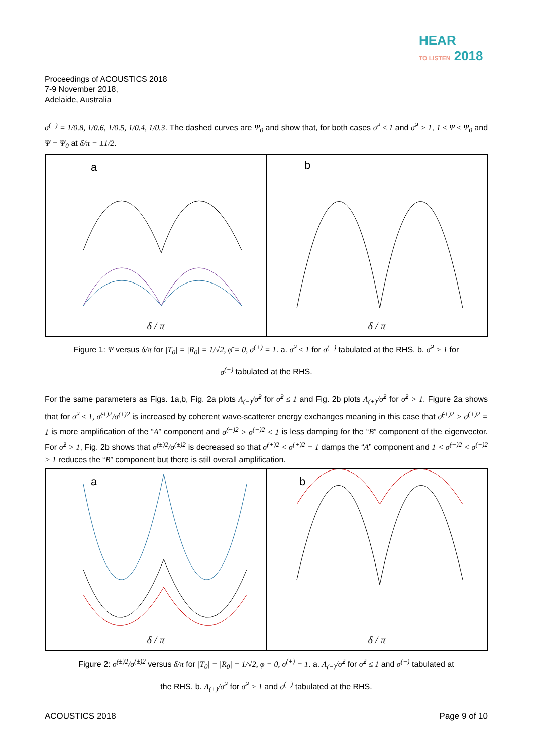HEAR
TO LISTEN 2018
Proceedings of ACOUSTICS 2018
7-9 November 2018,
Adelaide, Australia
σ<sup>(−)</sup> = 1/0.8, 1/0.6, 1/0.5, 1/0.4, 1/0.3. The dashed curves are Ψ<sub>0</sub> and show that, for both cases σ̃<sup>2</sup> ≤ 1 and σ̃<sup>2</sup> > 1, 1 ≤ Ψ ≤ Ψ<sub>0</sub> and Ψ = Ψ<sub>0</sub> at δ/π = ±1/2.
a
δ / π
b
δ / π
Figure 1: Ψ versus δ/π for |T<sub>0</sub>| = |R<sub>0</sub>| = 1/√2, φ̄ = 0, σ<sup>(+)</sup> = 1. a. σ̃<sup>2</sup> ≤ 1 for σ<sup>(−)</sup> tabulated at the RHS. b. σ̃<sup>2</sup> > 1 for
σ<sup>(−)</sup> tabulated at the RHS.
For the same parameters as Figs. 1a,b, Fig. 2a plots Λ<sub>(−)</sub>/σ̃<sup>2</sup> for σ̃<sup>2</sup> ≤ 1 and Fig. 2b plots Λ<sub>(+)</sub>/σ̃<sup>2</sup> for σ̃<sup>2</sup> > 1. Figure 2a shows that for σ̃<sup>2</sup> ≤ 1, σ̃<sup>(±)2</sup>/σ<sup>(±)2</sup> is increased by coherent wave-scatterer energy exchanges meaning in this case that σ̃<sup>(+)2</sup> > σ<sup>(+)2</sup> = 1 is more amplification of the “A” component and σ̃<sup>(−)2</sup> > σ<sup>(−)2</sup> < 1 is less damping for the “B” component of the eigenvector. For σ̃<sup>2</sup> > 1, Fig. 2b shows that σ̃<sup>(±)2</sup>/σ<sup>(±)2</sup> is decreased so that σ̃<sup>(+)2</sup> < σ<sup>(+)2</sup> = 1 damps the “A” component and 1 < σ̃<sup>(−)2</sup> < σ<sup>(−)2</sup> > 1 reduces the “B” component but there is still overall amplification.
a
δ / π
b
δ / π
Figure 2: σ̃<sup>(±)2</sup>/σ<sup>(±)2</sup> versus δ/π for |T<sub>0</sub>| = |R<sub>0</sub>| = 1/√2, φ̄ = 0, σ<sup>(+)</sup> = 1. a. Λ<sub>(−)</sub>/σ̃<sup>2</sup> for σ̃<sup>2</sup> ≤ 1 and σ<sup>(−)</sup> tabulated at
the RHS. b. Λ<sub>(+)</sub>/σ̃<sup>2</sup> for σ̃<sup>2</sup> > 1 and σ<sup>(−)</sup> tabulated at the RHS.
ACOUSTICS 2018 Page 9 of 10